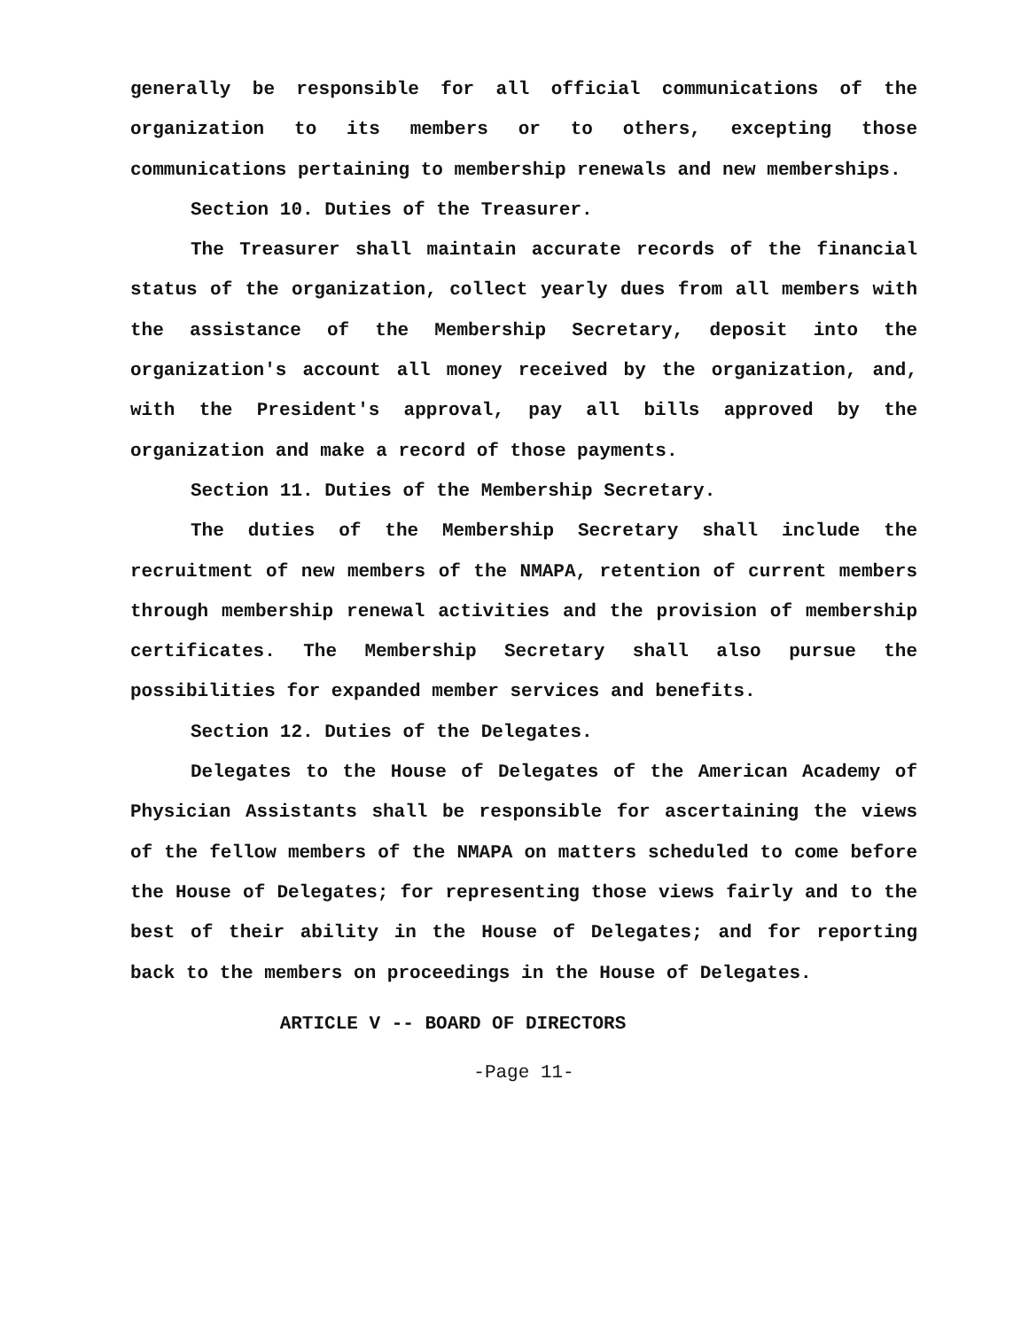generally be responsible for all official communications of the organization to its members or to others, excepting those communications pertaining to membership renewals and new memberships.
Section 10. Duties of the Treasurer.
The Treasurer shall maintain accurate records of the financial status of the organization, collect yearly dues from all members with the assistance of the Membership Secretary, deposit into the organization's account all money received by the organization, and, with the President's approval, pay all bills approved by the organization and make a record of those payments.
Section 11. Duties of the Membership Secretary.
The duties of the Membership Secretary shall include the recruitment of new members of the NMAPA, retention of current members through membership renewal activities and the provision of membership certificates. The Membership Secretary shall also pursue the possibilities for expanded member services and benefits.
Section 12. Duties of the Delegates.
Delegates to the House of Delegates of the American Academy of Physician Assistants shall be responsible for ascertaining the views of the fellow members of the NMAPA on matters scheduled to come before the House of Delegates; for representing those views fairly and to the best of their ability in the House of Delegates; and for reporting back to the members on proceedings in the House of Delegates.
ARTICLE V -- BOARD OF DIRECTORS
-Page 11-